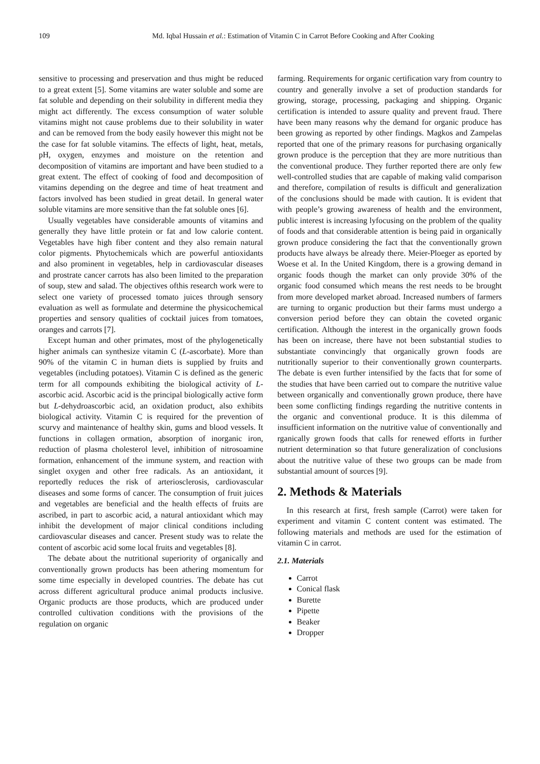109 Md. Iqbal Hussain et al.: Estimation of Vitamin C in Carrot Before Cooking and After Cooking
sensitive to processing and preservation and thus might be reduced to a great extent [5]. Some vitamins are water soluble and some are fat soluble and depending on their solubility in different media they might act differently. The excess consumption of water soluble vitamins might not cause problems due to their solubility in water and can be removed from the body easily however this might not be the case for fat soluble vitamins. The effects of light, heat, metals, pH, oxygen, enzymes and moisture on the retention and decomposition of vitamins are important and have been studied to a great extent. The effect of cooking of food and decomposition of vitamins depending on the degree and time of heat treatment and factors involved has been studied in great detail. In general water soluble vitamins are more sensitive than the fat soluble ones [6].
Usually vegetables have considerable amounts of vitamins and generally they have little protein or fat and low calorie content. Vegetables have high fiber content and they also remain natural color pigments. Phytochemicals which are powerful antioxidants and also prominent in vegetables, help in cardiovascular diseases and prostrate cancer carrots has also been limited to the preparation of soup, stew and salad. The objectives ofthis research work were to select one variety of processed tomato juices through sensory evaluation as well as formulate and determine the physicochemical properties and sensory qualities of cocktail juices from tomatoes, oranges and carrots [7].
Except human and other primates, most of the phylogenetically higher animals can synthesize vitamin C (L-ascorbate). More than 90% of the vitamin C in human diets is supplied by fruits and vegetables (including potatoes). Vitamin C is defined as the generic term for all compounds exhibiting the biological activity of L-ascorbic acid. Ascorbic acid is the principal biologically active form but L-dehydroascorbic acid, an oxidation product, also exhibits biological activity. Vitamin C is required for the prevention of scurvy and maintenance of healthy skin, gums and blood vessels. It functions in collagen ormation, absorption of inorganic iron, reduction of plasma cholesterol level, inhibition of nitrosoamine formation, enhancement of the immune system, and reaction with singlet oxygen and other free radicals. As an antioxidant, it reportedly reduces the risk of arteriosclerosis, cardiovascular diseases and some forms of cancer. The consumption of fruit juices and vegetables are beneficial and the health effects of fruits are ascribed, in part to ascorbic acid, a natural antioxidant which may inhibit the development of major clinical conditions including cardiovascular diseases and cancer. Present study was to relate the content of ascorbic acid some local fruits and vegetables [8].
The debate about the nutritional superiority of organically and conventionally grown products has been athering momentum for some time especially in developed countries. The debate has cut across different agricultural produce animal products inclusive. Organic products are those products, which are produced under controlled cultivation conditions with the provisions of the regulation on organic
farming. Requirements for organic certification vary from country to country and generally involve a set of production standards for growing, storage, processing, packaging and shipping. Organic certification is intended to assure quality and prevent fraud. There have been many reasons why the demand for organic produce has been growing as reported by other findings. Magkos and Zampelas reported that one of the primary reasons for purchasing organically grown produce is the perception that they are more nutritious than the conventional produce. They further reported there are only few well-controlled studies that are capable of making valid comparison and therefore, compilation of results is difficult and generalization of the conclusions should be made with caution. It is evident that with people’s growing awareness of health and the environment, public interest is increasing lyfocusing on the problem of the quality of foods and that considerable attention is being paid in organically grown produce considering the fact that the conventionally grown products have always be already there. Meier-Ploeger as eported by Woese et al. In the United Kingdom, there is a growing demand in organic foods though the market can only provide 30% of the organic food consumed which means the rest needs to be brought from more developed market abroad. Increased numbers of farmers are turning to organic production but their farms must undergo a conversion period before they can obtain the coveted organic certification. Although the interest in the organically grown foods has been on increase, there have not been substantial studies to substantiate convincingly that organically grown foods are nutritionally superior to their conventionally grown counterparts. The debate is even further intensified by the facts that for some of the studies that have been carried out to compare the nutritive value between organically and conventionally grown produce, there have been some conflicting findings regarding the nutritive contents in the organic and conventional produce. It is this dilemma of insufficient information on the nutritive value of conventionally and rganically grown foods that calls for renewed efforts in further nutrient determination so that future generalization of conclusions about the nutritive value of these two groups can be made from substantial amount of sources [9].
2. Methods & Materials
In this research at first, fresh sample (Carrot) were taken for experiment and vitamin C content content was estimated. The following materials and methods are used for the estimation of vitamin C in carrot.
2.1. Materials
Carrot
Conical flask
Burette
Pipette
Beaker
Dropper